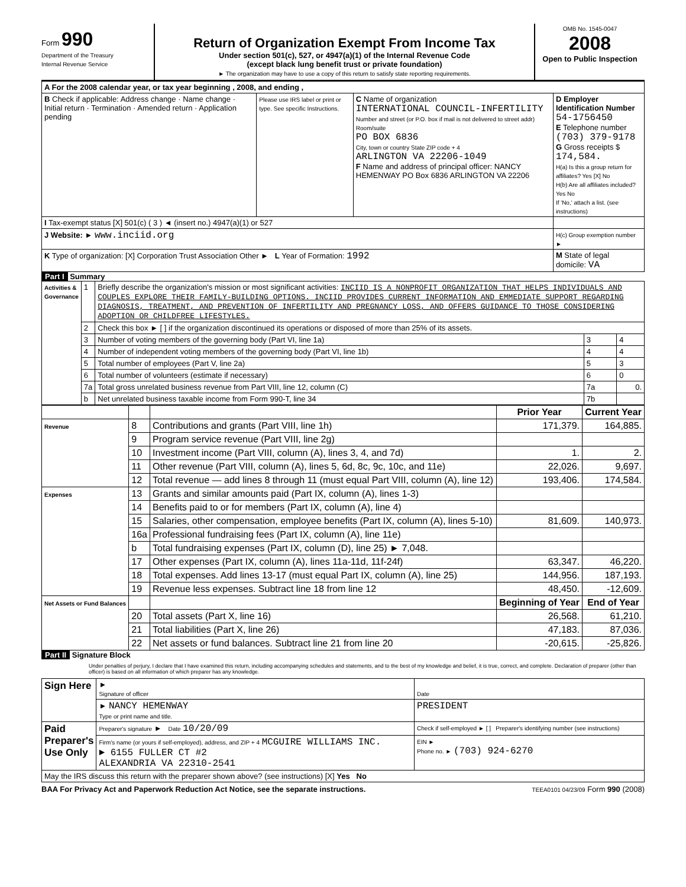Form 990
Department of the Treasury
Internal Revenue Service
Return of Organization Exempt From Income Tax
Under section 501(c), 527, or 4947(a)(1) of the Internal Revenue Code
(except black lung benefit trust or private foundation)
► The organization may have to use a copy of this return to satisfy state reporting requirements.
OMB No. 1545-0047
2008
Open to Public Inspection
| A For the 2008 calendar year, or tax year beginning , 2008, and ending , | | | |
| B Check if applicable: Address change · Name change · Initial return · Termination · Amended return · Application pending | Please use IRS label or print or type. See specific Instructions. | C Name of organization INTERNATIONAL COUNCIL-INFERTILITY Number and street (or P.O. box if mail is not delivered to street addr) Room/suite PO BOX 6836 City, town or country State ZIP code + 4 ARLINGTON VA 22206-1049 F Name and address of principal officer: NANCY HEMENWAY PO Box 6836 ARLINGTON VA 22206 | D Employer Identification Number 54-1756450 E Telephone number (703) 379-9178 G Gross receipts $ 174,584. H(a) Is this a group return for affiliates? Yes [X] No H(b) Are all affiliates included? Yes No If 'No,' attach a list. (see instructions) |
| I Tax-exempt status [X] 501(c) ( 3 ) ◄ (insert no.) 4947(a)(1) or 527 | | | |
| J Website: ► www.inciid.org | | | H(c) Group exemption number ► |
| K Type of organization: [X] Corporation Trust Association Other ► L Year of Formation: 1992 | | | M State of legal domicile: VA |
Part I Summary
| Activities & Governance | 1 | Briefly describe the organization's mission or most significant activities: INCIID IS A NONPROFIT ORGANIZATION THAT HELPS INDIVIDUALS AND COUPLES EXPLORE THEIR FAMILY-BUILDING OPTIONS. INCIID PROVIDES CURRENT INFORMATION AND EMMEDIATE SUPPORT REGARDING DIAGNOSIS, TREATMENT, AND PREVENTION OF INFERTILITY AND PREGNANCY LOSS, AND OFFERS GUIDANCE TO THOSE CONSIDERING ADOPTION OR CHILDFREE LIFESTYLES. | | |
| | 2 | Check this box ► [ ] if the organization discontinued its operations or disposed of more than 25% of its assets. | | |
| | 3 | Number of voting members of the governing body (Part VI, line 1a) | 3 | 4 |
| | 4 | Number of independent voting members of the governing body (Part VI, line 1b) | 4 | 4 |
| | 5 | Total number of employees (Part V, line 2a) | 5 | 3 |
| | 6 | Total number of volunteers (estimate if necessary) | 6 | 0 |
| | 7a | Total gross unrelated business revenue from Part VIII, line 12, column (C) | 7a | 0. |
| | b | Net unrelated business taxable income from Form 990-T, line 34 | 7b | |
| | | | Prior Year | Current Year |
| --- | --- | --- | --- | --- |
| Revenue | 8 | Contributions and grants (Part VIII, line 1h) | 171,379. | 164,885. |
| | 9 | Program service revenue (Part VIII, line 2g) | | |
| | 10 | Investment income (Part VIII, column (A), lines 3, 4, and 7d) | 1. | 2. |
| | 11 | Other revenue (Part VIII, column (A), lines 5, 6d, 8c, 9c, 10c, and 11e) | 22,026. | 9,697. |
| | 12 | Total revenue — add lines 8 through 11 (must equal Part VIII, column (A), line 12) | 193,406. | 174,584. |
| Expenses | 13 | Grants and similar amounts paid (Part IX, column (A), lines 1-3) | | |
| | 14 | Benefits paid to or for members (Part IX, column (A), line 4) | | |
| | 15 | Salaries, other compensation, employee benefits (Part IX, column (A), lines 5-10) | 81,609. | 140,973. |
| | 16a | Professional fundraising fees (Part IX, column (A), line 11e) | | |
| | b | Total fundraising expenses (Part IX, column (D), line 25) ► 7,048. | | |
| | 17 | Other expenses (Part IX, column (A), lines 11a-11d, 11f-24f) | 63,347. | 46,220. |
| | 18 | Total expenses. Add lines 13-17 (must equal Part IX, column (A), line 25) | 144,956. | 187,193. |
| | 19 | Revenue less expenses. Subtract line 18 from line 12 | 48,450. | -12,609. |
| Net Assets or Fund Balances | | | Beginning of Year | End of Year |
| | 20 | Total assets (Part X, line 16) | 26,568. | 61,210. |
| | 21 | Total liabilities (Part X, line 26) | 47,183. | 87,036. |
| | 22 | Net assets or fund balances. Subtract line 21 from line 20 | -20,615. | -25,826. |
Part II Signature Block
Under penalties of perjury, I declare that I have examined this return, including accompanying schedules and statements, and to the best of my knowledge and belief, it is true, correct, and complete. Declaration of preparer (other than officer) is based on all information of which preparer has any knowledge.
| Sign Here | ► Signature of officer | Date |
| | ► NANCY HEMENWAY Type or print name and title. | PRESIDENT |
| Paid Preparer's Use Only | Preparer's signature ► Date 10/20/09 | Check if self-employed ► [ ] Preparer's identifying number (see instructions) |
| | Firm's name (or yours if self-employed), address, and ZIP + 4 MCGUIRE WILLIAMS INC. ► 6155 FULLER CT #2 ALEXANDRIA VA 22310-2541 | EIN ► Phone no. ► (703) 924-6270 |
| May the IRS discuss this return with the preparer shown above? (see instructions) [X] Yes No | | |
BAA For Privacy Act and Paperwork Reduction Act Notice, see the separate instructions. TEEA0101 04/23/09 Form 990 (2008)